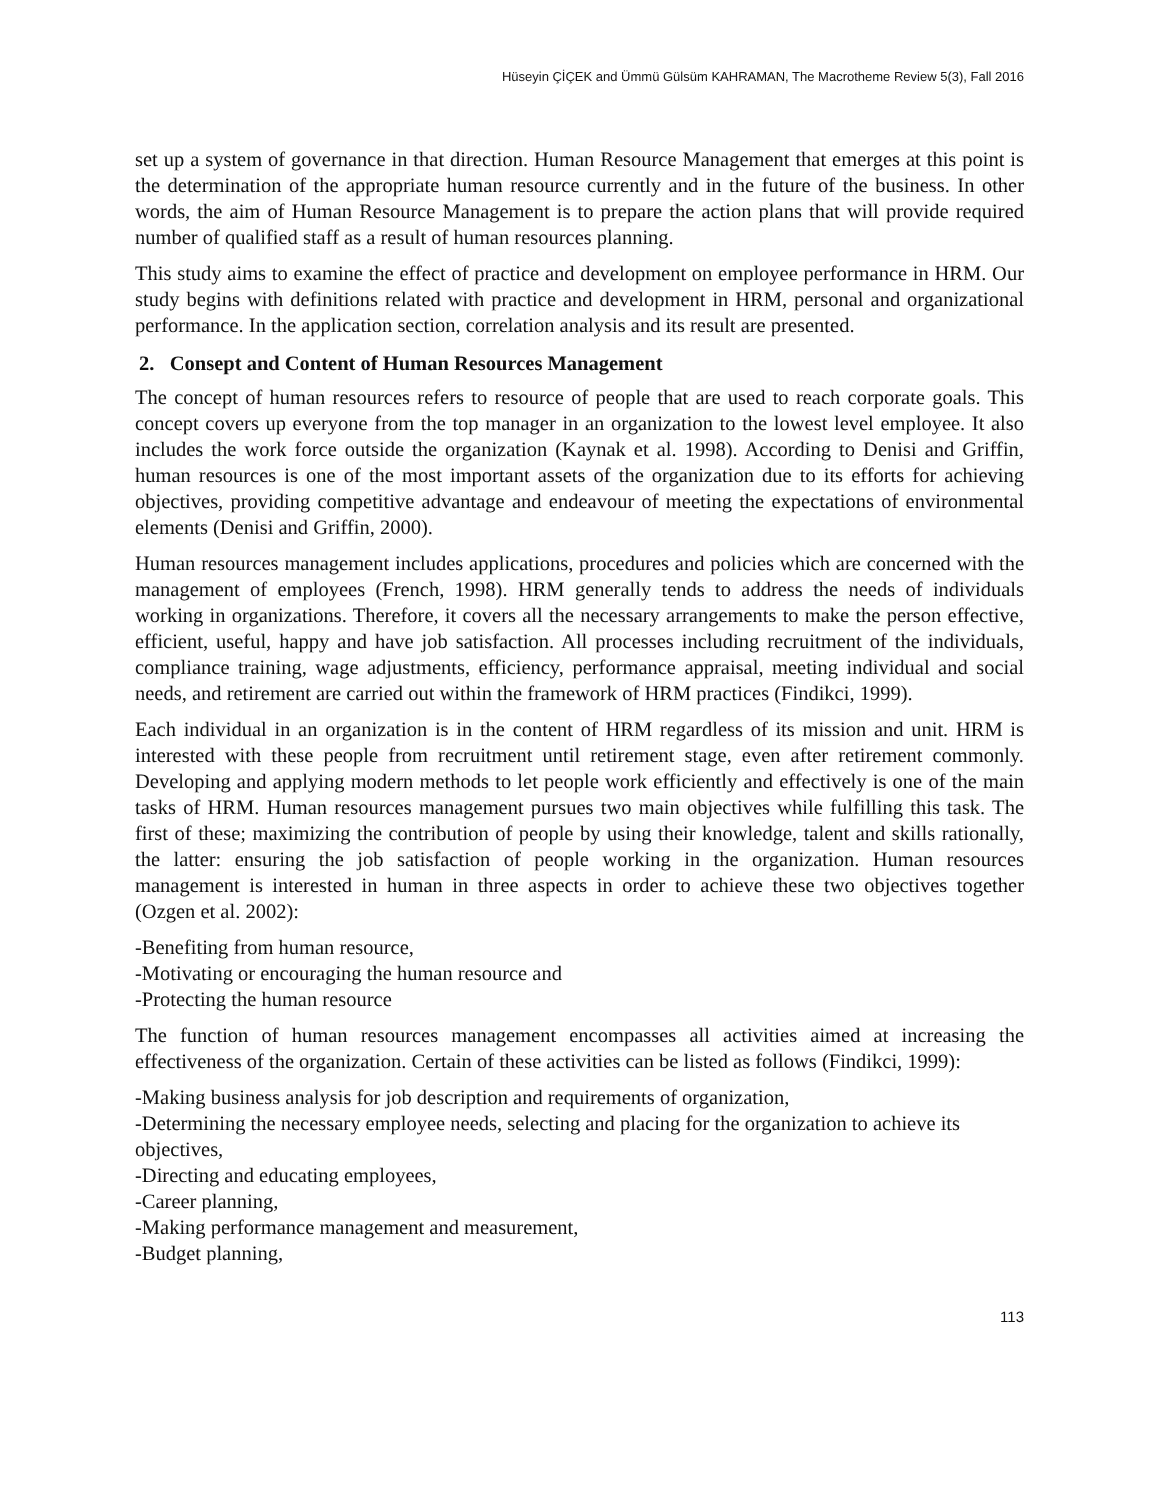Hüseyin ÇİÇEK and Ümmü Gülsüm KAHRAMAN, The Macrotheme Review 5(3), Fall 2016
set up a system of governance in that direction. Human Resource Management that emerges at this point is the determination of the appropriate human resource currently and in the future of the business. In other words, the aim of Human Resource Management is to prepare the action plans that will provide required number of qualified staff as a result of human resources planning.
This study aims to examine the effect of practice and development on employee performance in HRM. Our study begins with definitions related with practice and development in HRM, personal and organizational performance. In the application section, correlation analysis and its result are presented.
2. Consept and Content of Human Resources Management
The concept of human resources refers to resource of people that are used to reach corporate goals. This concept covers up everyone from the top manager in an organization to the lowest level employee. It also includes the work force outside the organization (Kaynak et al. 1998). According to Denisi and Griffin, human resources is one of the most important assets of the organization due to its efforts for achieving objectives, providing competitive advantage and endeavour of meeting the expectations of environmental elements (Denisi and Griffin, 2000).
Human resources management includes applications, procedures and policies which are concerned with the management of employees (French, 1998). HRM generally tends to address the needs of individuals working in organizations. Therefore, it covers all the necessary arrangements to make the person effective, efficient, useful, happy and have job satisfaction. All processes including recruitment of the individuals, compliance training, wage adjustments, efficiency, performance appraisal, meeting individual and social needs, and retirement are carried out within the framework of HRM practices (Findikci, 1999).
Each individual in an organization is in the content of HRM regardless of its mission and unit. HRM is interested with these people from recruitment until retirement stage, even after retirement commonly. Developing and applying modern methods to let people work efficiently and effectively is one of the main tasks of HRM. Human resources management pursues two main objectives while fulfilling this task. The first of these; maximizing the contribution of people by using their knowledge, talent and skills rationally, the latter: ensuring the job satisfaction of people working in the organization. Human resources management is interested in human in three aspects in order to achieve these two objectives together (Ozgen et al. 2002):
-Benefiting from human resource,
-Motivating or encouraging the human resource and
-Protecting the human resource
The function of human resources management encompasses all activities aimed at increasing the effectiveness of the organization. Certain of these activities can be listed as follows (Findikci, 1999):
-Making business analysis for job description and requirements of organization,
-Determining the necessary employee needs, selecting and placing for the organization to achieve its objectives,
-Directing and educating employees,
-Career planning,
-Making performance management and measurement,
-Budget planning,
113